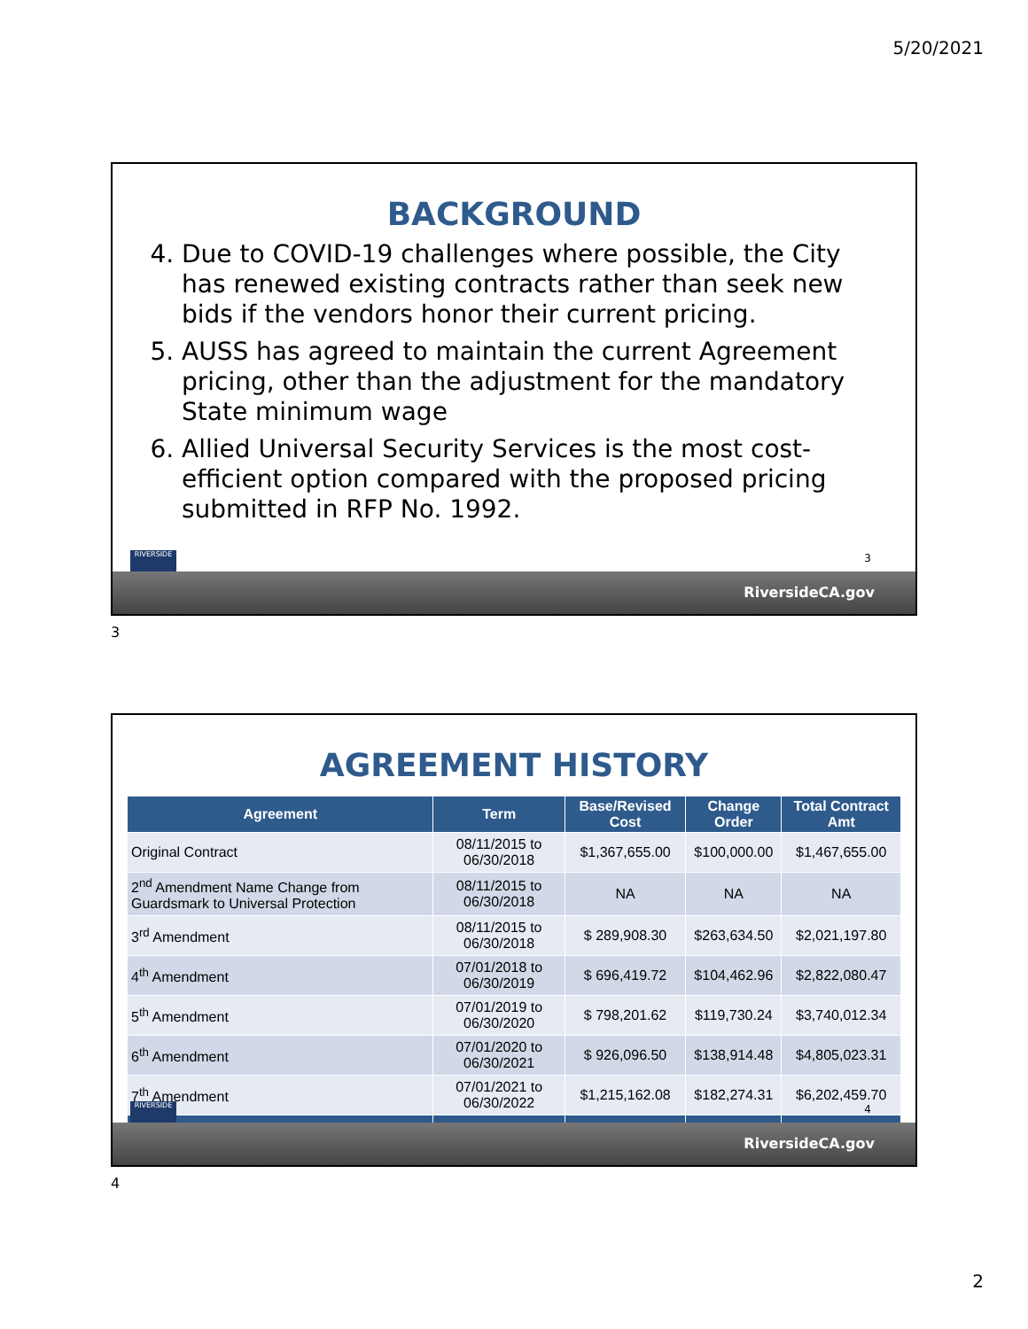5/20/2021
BACKGROUND
4. Due to COVID-19 challenges where possible, the City has renewed existing contracts rather than seek new bids if the vendors honor their current pricing.
5. AUSS has agreed to maintain the current Agreement pricing, other than the adjustment for the mandatory State minimum wage
6. Allied Universal Security Services is the most cost-efficient option compared with the proposed pricing submitted in RFP No. 1992.
3
RIVERSIDE
RiversideCA.gov
3
AGREEMENT HISTORY
| Agreement | Term | Base/Revised Cost | Change Order | Total Contract Amt |
| --- | --- | --- | --- | --- |
| Original Contract | 08/11/2015 to 06/30/2018 | $1,367,655.00 | $100,000.00 | $1,467,655.00 |
| 2<sup>nd</sup> Amendment Name Change from Guardsmark to Universal Protection | 08/11/2015 to 06/30/2018 | NA | NA | NA |
| 3<sup>rd</sup> Amendment | 08/11/2015 to 06/30/2018 | $ 289,908.30 | $263,634.50 | $2,021,197.80 |
| 4<sup>th</sup> Amendment | 07/01/2018 to 06/30/2019 | $ 696,419.72 | $104,462.96 | $2,822,080.47 |
| 5<sup>th</sup> Amendment | 07/01/2019 to 06/30/2020 | $ 798,201.62 | $119,730.24 | $3,740,012.34 |
| 6<sup>th</sup> Amendment | 07/01/2020 to 06/30/2021 | $ 926,096.50 | $138,914.48 | $4,805,023.31 |
| 7<sup>th</sup> Amendment | 07/01/2021 to 06/30/2022 | $1,215,162.08 | $182,274.31 | $6,202,459.70 |
4
RIVERSIDE
RiversideCA.gov
4
2